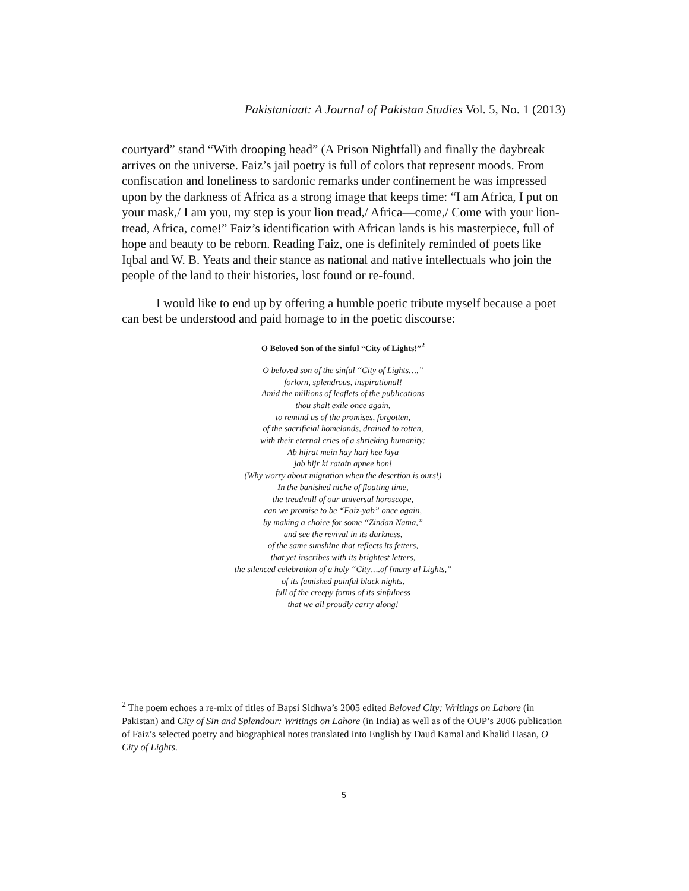Pakistaniaat: A Journal of Pakistan Studies Vol. 5, No. 1 (2013)
courtyard” stand “With drooping head” (A Prison Nightfall) and finally the daybreak arrives on the universe. Faiz’s jail poetry is full of colors that represent moods. From confiscation and loneliness to sardonic remarks under confinement he was impressed upon by the darkness of Africa as a strong image that keeps time: “I am Africa, I put on your mask,/ I am you, my step is your lion tread,/ Africa—come,/ Come with your lion-tread, Africa, come!” Faiz’s identification with African lands is his masterpiece, full of hope and beauty to be reborn. Reading Faiz, one is definitely reminded of poets like Iqbal and W. B. Yeats and their stance as national and native intellectuals who join the people of the land to their histories, lost found or re-found.
I would like to end up by offering a humble poetic tribute myself because a poet can best be understood and paid homage to in the poetic discourse:
O Beloved Son of the Sinful “City of Lights!”<sup>2</sup>
O beloved son of the sinful “City of Lights…,”
forlorn, splendrous, inspirational!
Amid the millions of leaflets of the publications
thou shalt exile once again,
to remind us of the promises, forgotten,
of the sacrificial homelands, drained to rotten,
with their eternal cries of a shrieking humanity:
Ab hijrat mein hay harj hee kiya
jab hijr ki ratain apnee hon!
(Why worry about migration when the desertion is ours!)
In the banished niche of floating time,
the treadmill of our universal horoscope,
can we promise to be “Faiz-yab” once again,
by making a choice for some “Zindan Nama,”
and see the revival in its darkness,
of the same sunshine that reflects its fetters,
that yet inscribes with its brightest letters,
the silenced celebration of a holy “City….of [many a] Lights,”
of its famished painful black nights,
full of the creepy forms of its sinfulness
that we all proudly carry along!
<sup>2</sup> The poem echoes a re-mix of titles of Bapsi Sidhwa’s 2005 edited Beloved City: Writings on Lahore (in Pakistan) and City of Sin and Splendour: Writings on Lahore (in India) as well as of the OUP’s 2006 publication of Faiz’s selected poetry and biographical notes translated into English by Daud Kamal and Khalid Hasan, O City of Lights.
5